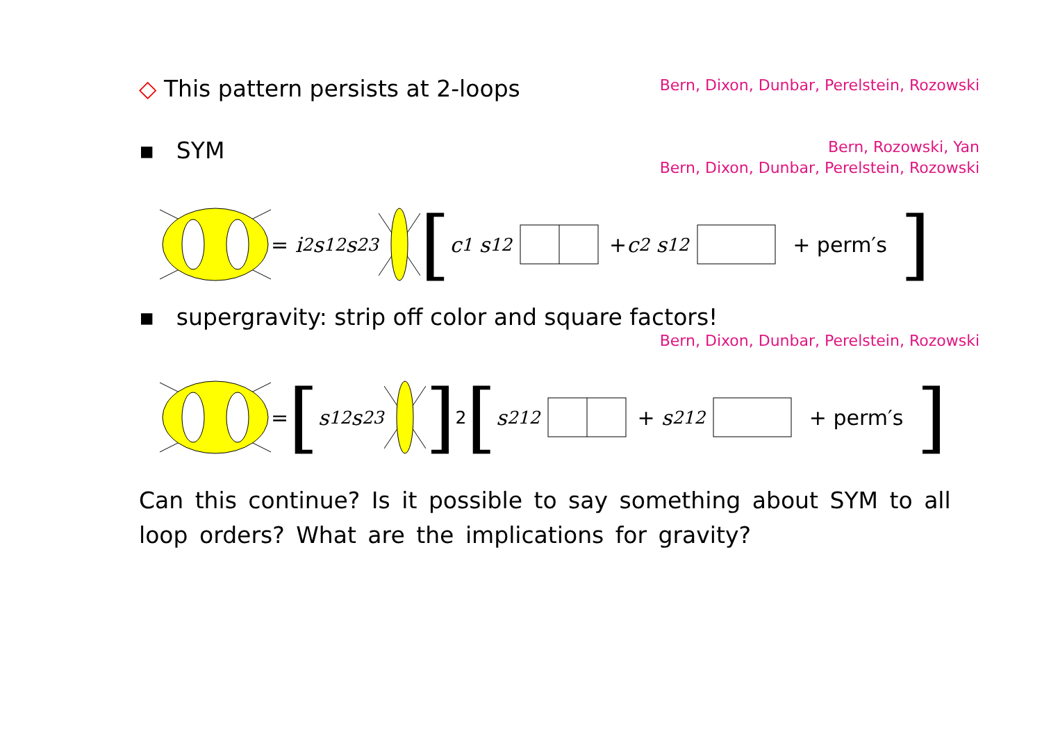◇ This pattern persists at 2-loops
Bern, Dixon, Dunbar, Perelstein, Rozowski
▪ SYM
Bern, Rozowski, Yan
Bern, Dixon, Dunbar, Perelstein, Rozowski
= i<sup>2</sup>s<sub>12</sub>s<sub>23</sub> [c<sub>1</sub> s<sub>12</sub> + c<sub>2</sub> s<sub>12</sub> + perm′s ]
▪ supergravity: strip off color and square factors!
Bern, Dixon, Dunbar, Perelstein, Rozowski
= [s<sub>12</sub>s<sub>23</sub> ]<sup>2</sup> [s<sup>2</sup><sub>12</sub> + s<sup>2</sup><sub>12</sub> + perm′s ]
Can this continue? Is it possible to say something about SYM to all loop orders? What are the implications for gravity?